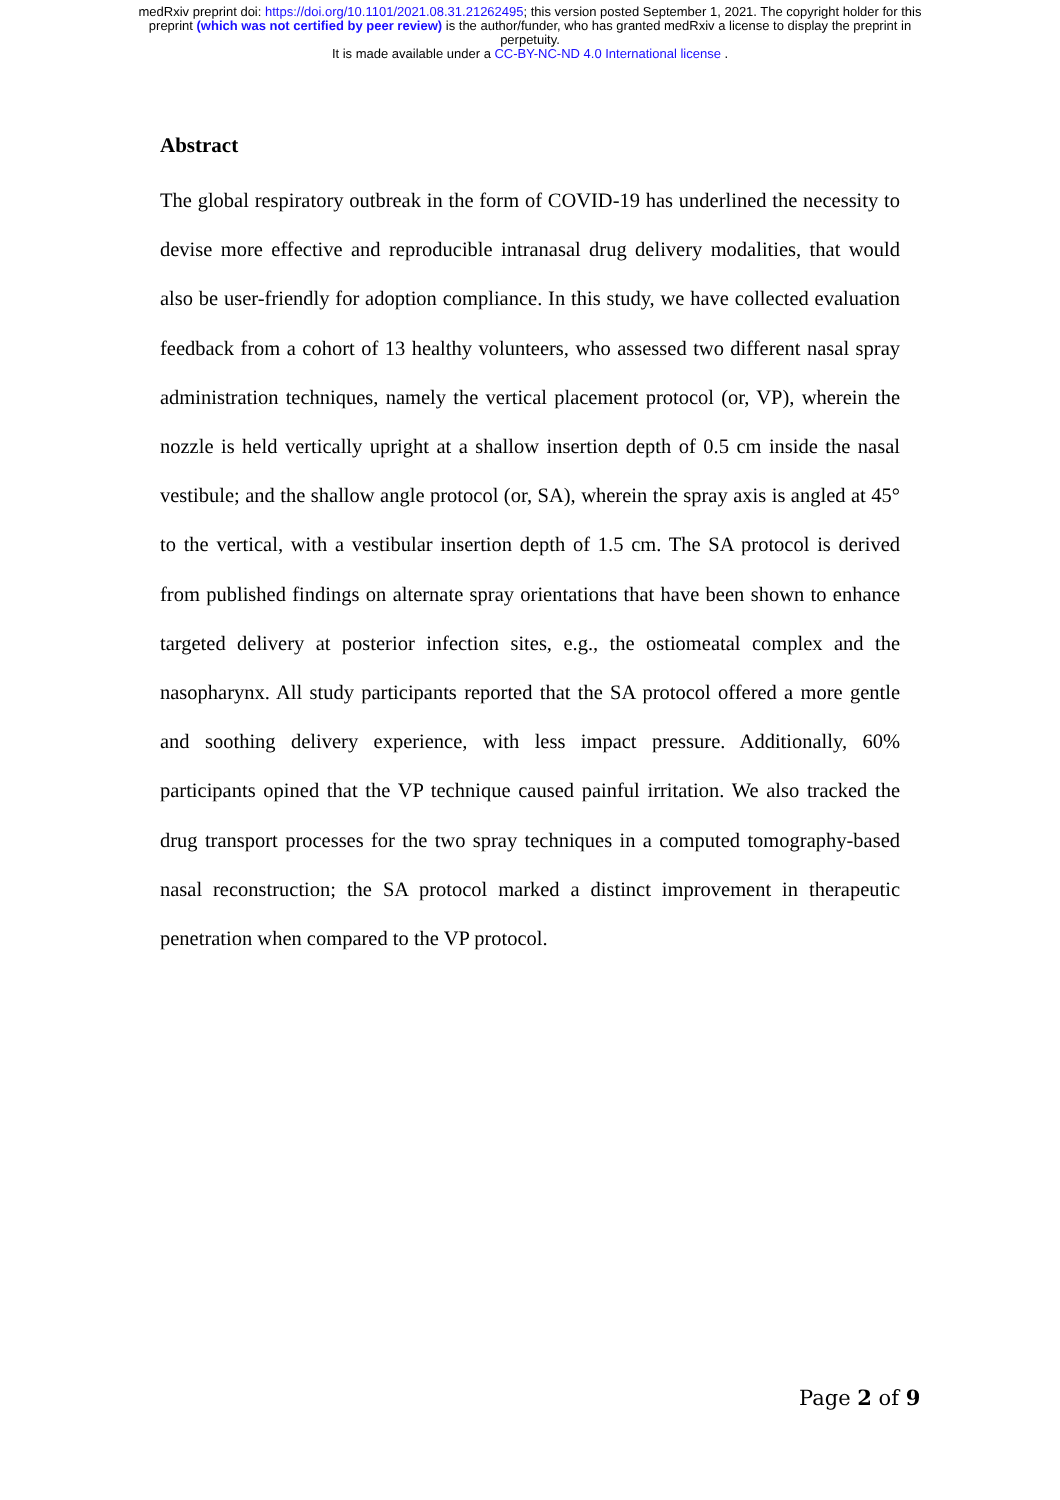medRxiv preprint doi: https://doi.org/10.1101/2021.08.31.21262495; this version posted September 1, 2021. The copyright holder for this
preprint (which was not certified by peer review) is the author/funder, who has granted medRxiv a license to display the preprint in
perpetuity.
It is made available under a CC-BY-NC-ND 4.0 International license .
Abstract
The global respiratory outbreak in the form of COVID-19 has underlined the necessity to devise more effective and reproducible intranasal drug delivery modalities, that would also be user-friendly for adoption compliance. In this study, we have collected evaluation feedback from a cohort of 13 healthy volunteers, who assessed two different nasal spray administration techniques, namely the vertical placement protocol (or, VP), wherein the nozzle is held vertically upright at a shallow insertion depth of 0.5 cm inside the nasal vestibule; and the shallow angle protocol (or, SA), wherein the spray axis is angled at 45° to the vertical, with a vestibular insertion depth of 1.5 cm. The SA protocol is derived from published findings on alternate spray orientations that have been shown to enhance targeted delivery at posterior infection sites, e.g., the ostiomeatal complex and the nasopharynx. All study participants reported that the SA protocol offered a more gentle and soothing delivery experience, with less impact pressure. Additionally, 60% participants opined that the VP technique caused painful irritation. We also tracked the drug transport processes for the two spray techniques in a computed tomography-based nasal reconstruction; the SA protocol marked a distinct improvement in therapeutic penetration when compared to the VP protocol.
Page 2 of 9